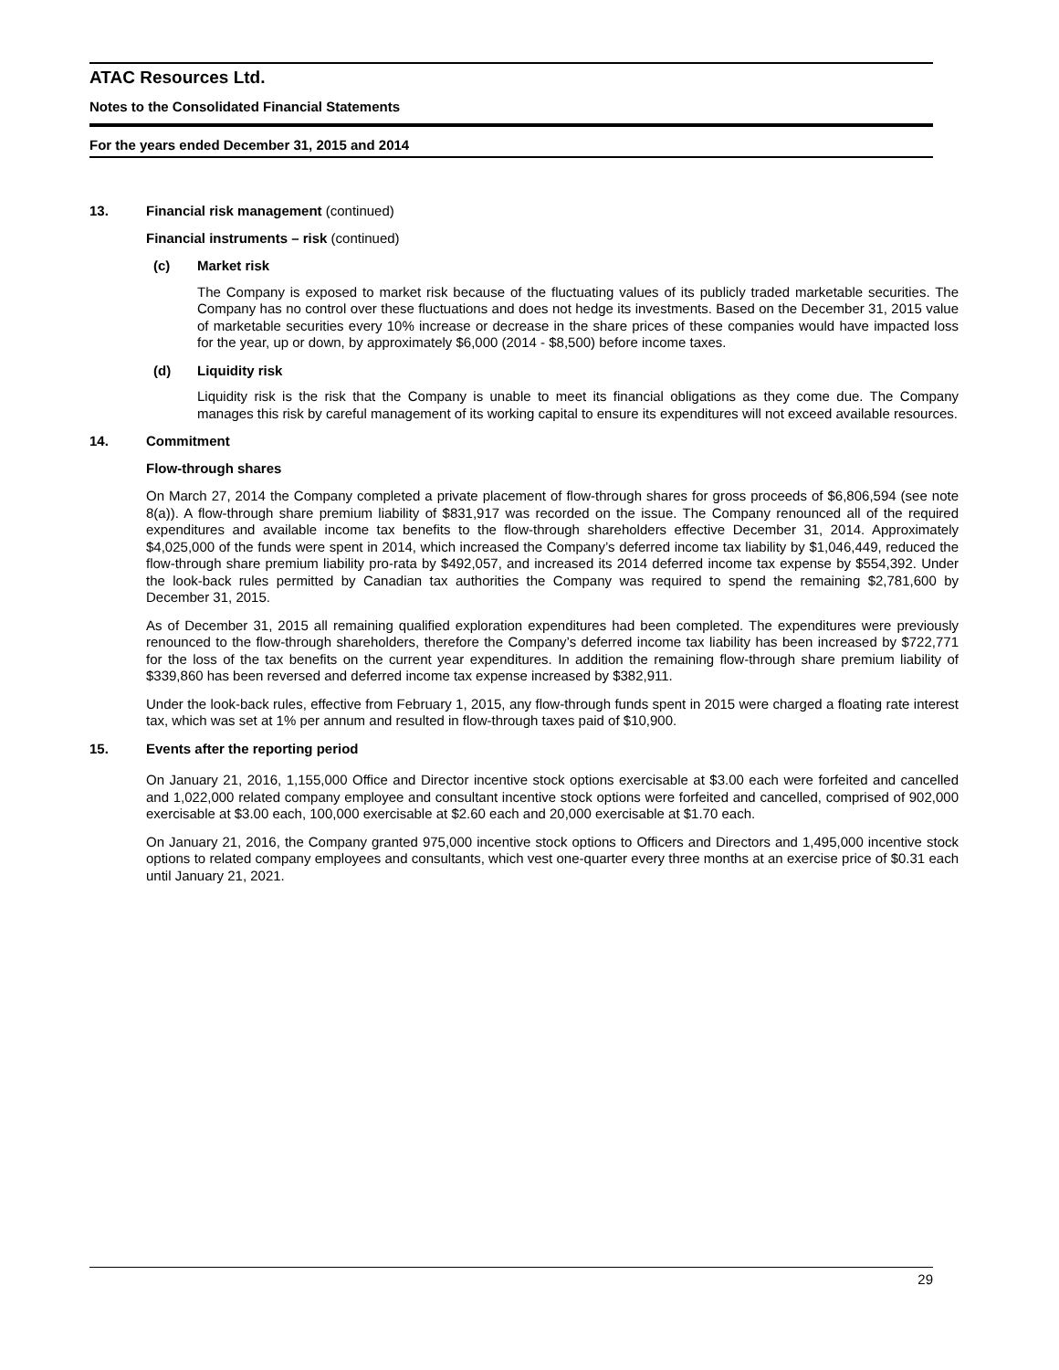ATAC Resources Ltd.
Notes to the Consolidated Financial Statements
For the years ended December 31, 2015 and 2014
13. Financial risk management (continued)
Financial instruments – risk (continued)
(c) Market risk
The Company is exposed to market risk because of the fluctuating values of its publicly traded marketable securities. The Company has no control over these fluctuations and does not hedge its investments. Based on the December 31, 2015 value of marketable securities every 10% increase or decrease in the share prices of these companies would have impacted loss for the year, up or down, by approximately $6,000 (2014 - $8,500) before income taxes.
(d) Liquidity risk
Liquidity risk is the risk that the Company is unable to meet its financial obligations as they come due. The Company manages this risk by careful management of its working capital to ensure its expenditures will not exceed available resources.
14. Commitment
Flow-through shares
On March 27, 2014 the Company completed a private placement of flow-through shares for gross proceeds of $6,806,594 (see note 8(a)). A flow-through share premium liability of $831,917 was recorded on the issue. The Company renounced all of the required expenditures and available income tax benefits to the flow-through shareholders effective December 31, 2014. Approximately $4,025,000 of the funds were spent in 2014, which increased the Company’s deferred income tax liability by $1,046,449, reduced the flow-through share premium liability pro-rata by $492,057, and increased its 2014 deferred income tax expense by $554,392. Under the look-back rules permitted by Canadian tax authorities the Company was required to spend the remaining $2,781,600 by December 31, 2015.
As of December 31, 2015 all remaining qualified exploration expenditures had been completed. The expenditures were previously renounced to the flow-through shareholders, therefore the Company’s deferred income tax liability has been increased by $722,771 for the loss of the tax benefits on the current year expenditures. In addition the remaining flow-through share premium liability of $339,860 has been reversed and deferred income tax expense increased by $382,911.
Under the look-back rules, effective from February 1, 2015, any flow-through funds spent in 2015 were charged a floating rate interest tax, which was set at 1% per annum and resulted in flow-through taxes paid of $10,900.
15. Events after the reporting period
On January 21, 2016, 1,155,000 Office and Director incentive stock options exercisable at $3.00 each were forfeited and cancelled and 1,022,000 related company employee and consultant incentive stock options were forfeited and cancelled, comprised of 902,000 exercisable at $3.00 each, 100,000 exercisable at $2.60 each and 20,000 exercisable at $1.70 each.
On January 21, 2016, the Company granted 975,000 incentive stock options to Officers and Directors and 1,495,000 incentive stock options to related company employees and consultants, which vest one-quarter every three months at an exercise price of $0.31 each until January 21, 2021.
29